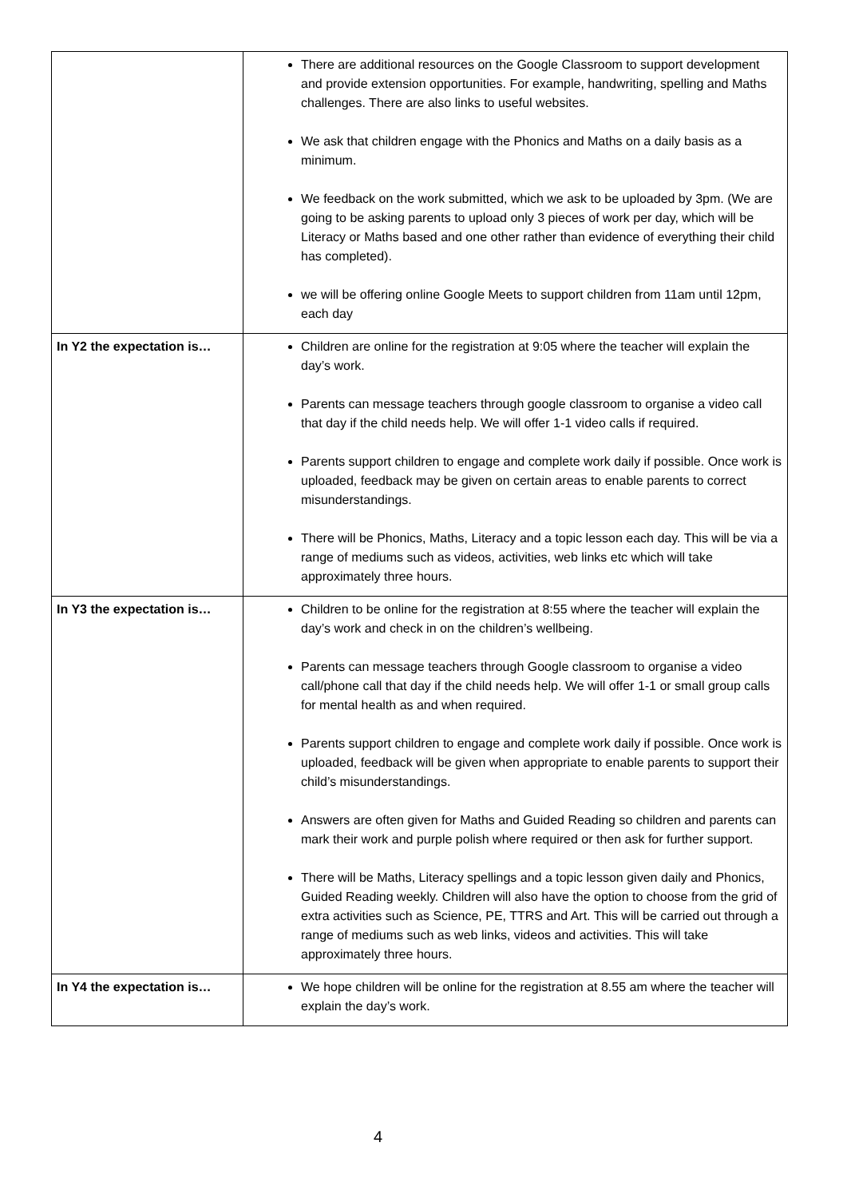| | There are additional resources on the Google Classroom to support development and provide extension opportunities. For example, handwriting, spelling and Maths challenges. There are also links to useful websites. We ask that children engage with the Phonics and Maths on a daily basis as a minimum. We feedback on the work submitted, which we ask to be uploaded by 3pm. (We are going to be asking parents to upload only 3 pieces of work per day, which will be Literacy or Maths based and one other rather than evidence of everything their child has completed). we will be offering online Google Meets to support children from 11am until 12pm, each day |
| In Y2 the expectation is… | Children are online for the registration at 9:05 where the teacher will explain the day’s work. Parents can message teachers through google classroom to organise a video call that day if the child needs help. We will offer 1-1 video calls if required. Parents support children to engage and complete work daily if possible. Once work is uploaded, feedback may be given on certain areas to enable parents to correct misunderstandings. There will be Phonics, Maths, Literacy and a topic lesson each day. This will be via a range of mediums such as videos, activities, web links etc which will take approximately three hours. |
| In Y3 the expectation is… | Children to be online for the registration at 8:55 where the teacher will explain the day’s work and check in on the children’s wellbeing. Parents can message teachers through Google classroom to organise a video call/phone call that day if the child needs help. We will offer 1-1 or small group calls for mental health as and when required. Parents support children to engage and complete work daily if possible. Once work is uploaded, feedback will be given when appropriate to enable parents to support their child’s misunderstandings. Answers are often given for Maths and Guided Reading so children and parents can mark their work and purple polish where required or then ask for further support. There will be Maths, Literacy spellings and a topic lesson given daily and Phonics, Guided Reading weekly. Children will also have the option to choose from the grid of extra activities such as Science, PE, TTRS and Art. This will be carried out through a range of mediums such as web links, videos and activities. This will take approximately three hours. |
| In Y4 the expectation is… | We hope children will be online for the registration at 8.55 am where the teacher will explain the day’s work. |
4